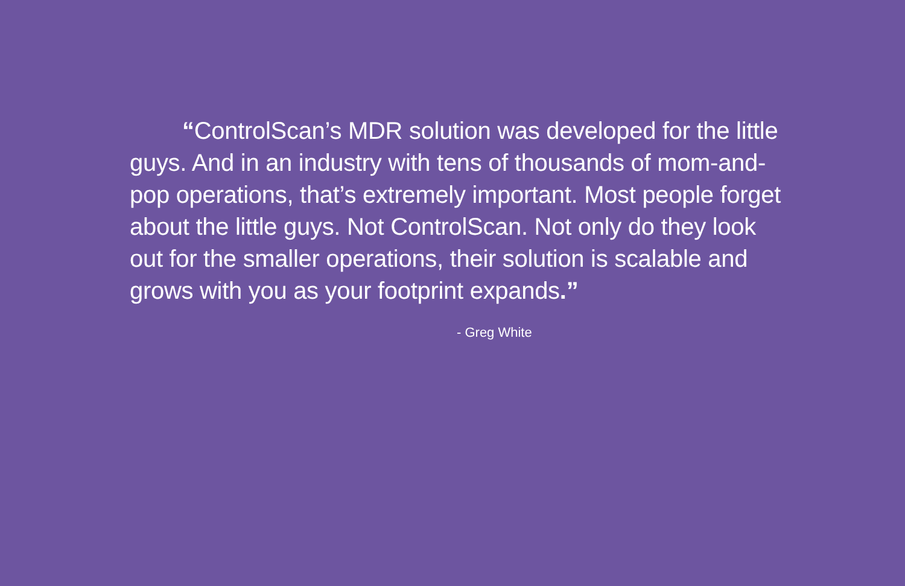“ControlScan’s MDR solution was developed for the little guys. And in an industry with tens of thousands of mom-and-pop operations, that’s extremely important. Most people forget about the little guys. Not ControlScan. Not only do they look out for the smaller operations, their solution is scalable and grows with you as your footprint expands.”
- Greg White